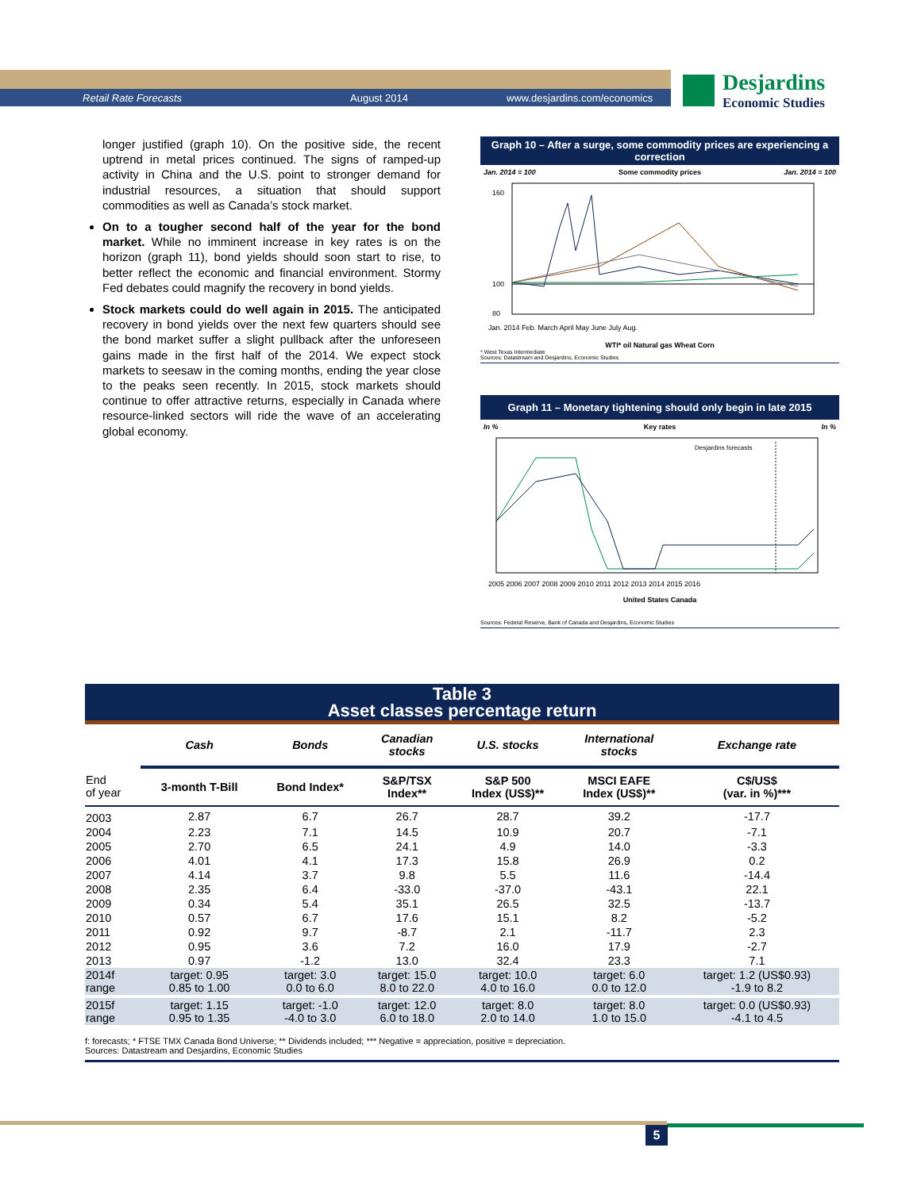Retail Rate Forecasts August 2014 www.desjardins.com/economics
Desjardins
Economic Studies
longer justified (graph 10). On the positive side, the recent uptrend in metal prices continued. The signs of ramped-up activity in China and the U.S. point to stronger demand for industrial resources, a situation that should support commodities as well as Canada’s stock market.
On to a tougher second half of the year for the bond market. While no imminent increase in key rates is on the horizon (graph 11), bond yields should soon start to rise, to better reflect the economic and financial environment. Stormy Fed debates could magnify the recovery in bond yields.
Stock markets could do well again in 2015. The anticipated recovery in bond yields over the next few quarters should see the bond market suffer a slight pullback after the unforeseen gains made in the first half of the 2014. We expect stock markets to seesaw in the coming months, ending the year close to the peaks seen recently. In 2015, stock markets should continue to offer attractive returns, especially in Canada where resource-linked sectors will ride the wave of an accelerating global economy.
Graph 10 – After a surge, some commodity prices are experiencing a correction
Jan. 2014 = 100 Some commodity prices Jan. 2014 = 100
160
100
80
Jan. 2014 Feb. March April May June July Aug.
WTI* oil Natural gas Wheat Corn
* West Texas Intermediate
Sources: Datastream and Desjardins, Economic Studies
Graph 11 – Monetary tightening should only begin in late 2015
In % Key rates In %
Desjardins forecasts
2005 2006 2007 2008 2009 2010 2011 2012 2013 2014 2015 2016
United States Canada
Sources: Federal Reserve, Bank of Canada and Desjardins, Economic Studies
Table 3
Asset classes percentage return
| | Cash | Bonds | Canadian stocks | U.S. stocks | International stocks | Exchange rate |
| --- | --- | --- | --- | --- | --- | --- |
| End of year | 3-month T-Bill | Bond Index* | S&P/TSX Index** | S&P 500 Index (US$)** | MSCI EAFE Index (US$)** | C$/US$ (var. in %)*** |
| 2003 | 2.87 | 6.7 | 26.7 | 28.7 | 39.2 | -17.7 |
| 2004 | 2.23 | 7.1 | 14.5 | 10.9 | 20.7 | -7.1 |
| 2005 | 2.70 | 6.5 | 24.1 | 4.9 | 14.0 | -3.3 |
| 2006 | 4.01 | 4.1 | 17.3 | 15.8 | 26.9 | 0.2 |
| 2007 | 4.14 | 3.7 | 9.8 | 5.5 | 11.6 | -14.4 |
| 2008 | 2.35 | 6.4 | -33.0 | -37.0 | -43.1 | 22.1 |
| 2009 | 0.34 | 5.4 | 35.1 | 26.5 | 32.5 | -13.7 |
| 2010 | 0.57 | 6.7 | 17.6 | 15.1 | 8.2 | -5.2 |
| 2011 | 0.92 | 9.7 | -8.7 | 2.1 | -11.7 | 2.3 |
| 2012 | 0.95 | 3.6 | 7.2 | 16.0 | 17.9 | -2.7 |
| 2013 | 0.97 | -1.2 | 13.0 | 32.4 | 23.3 | 7.1 |
| 2014f range | target: 0.95 0.85 to 1.00 | target: 3.0 0.0 to 6.0 | target: 15.0 8.0 to 22.0 | target: 10.0 4.0 to 16.0 | target: 6.0 0.0 to 12.0 | target: 1.2 (US$0.93) -1.9 to 8.2 |
| 2015f range | target: 1.15 0.95 to 1.35 | target: -1.0 -4.0 to 3.0 | target: 12.0 6.0 to 18.0 | target: 8.0 2.0 to 14.0 | target: 8.0 1.0 to 15.0 | target: 0.0 (US$0.93) -4.1 to 4.5 |
f: forecasts; * FTSE TMX Canada Bond Universe; ** Dividends included; *** Negative = appreciation, positive = depreciation.
Sources: Datastream and Desjardins, Economic Studies
5